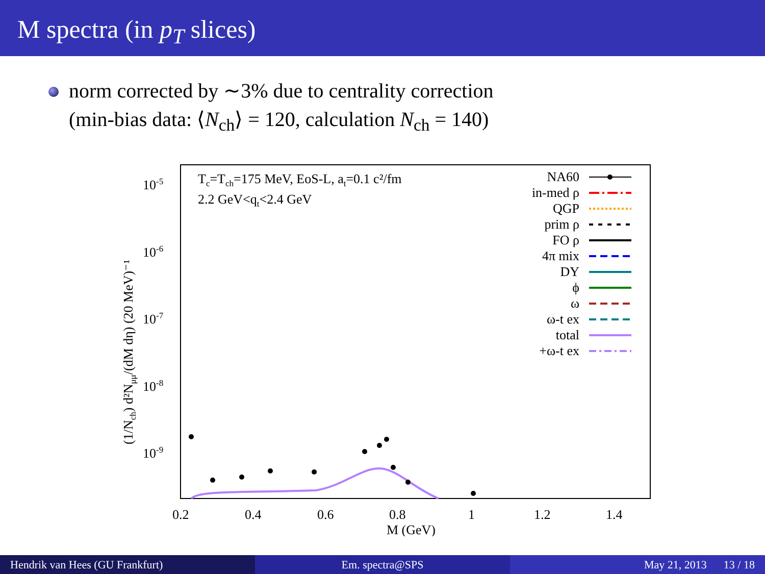M spectra (in p<sub>T</sub> slices)
norm corrected by ∼3% due to centrality correction
(min-bias data: ⟨N<sub>ch</sub>⟩ = 120, calculation N<sub>ch</sub> = 140)
10-5
10-6
10-7
10-8
10-9
0.2
0.4
0.6
0.8
1
1.2
1.4
M (GeV)
(1/Nch) d²Nμμ/(dM dη) (20 MeV)⁻¹
Tc=Tch=175 MeV, EoS-L, at=0.1 c²/fm
2.2 GeV<qt<2.4 GeV
NA60
in-med ρ
QGP
prim ρ
FO ρ
4π mix
DY
ϕ
ω
ω-t ex
total
+ω-t ex
Hendrik van Hees (GU Frankfurt)
Em. spectra@SPS May 21, 2013 13 / 18